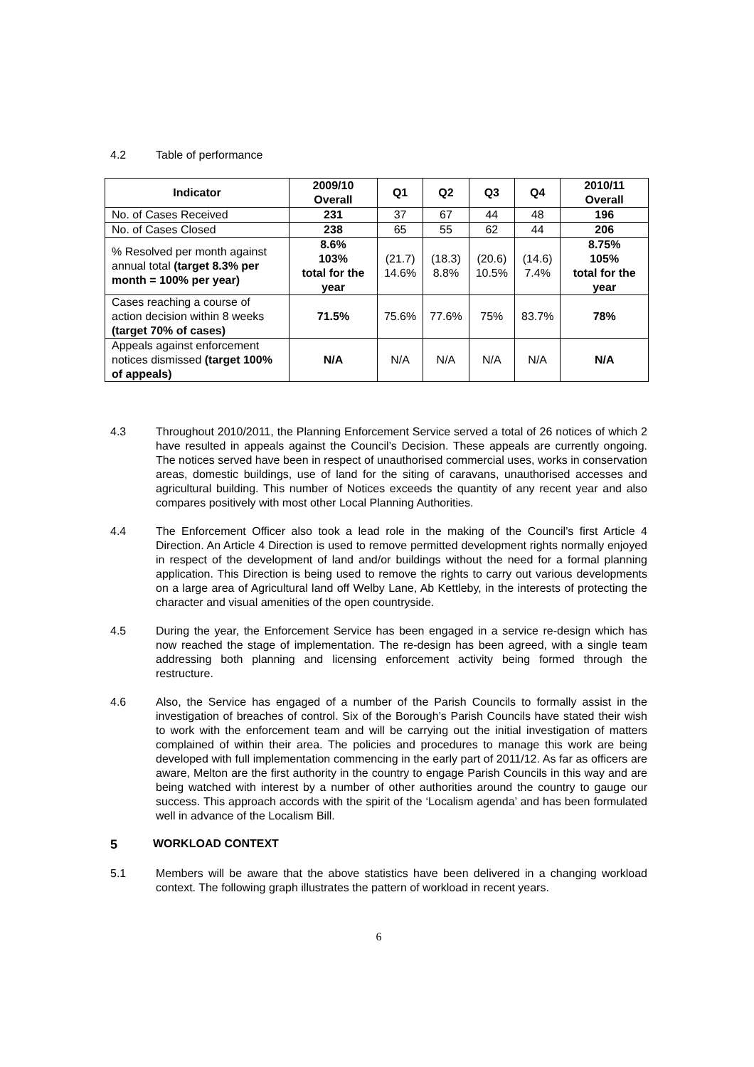4.2 Table of performance
| Indicator | 2009/10 Overall | Q1 | Q2 | Q3 | Q4 | 2010/11 Overall |
| --- | --- | --- | --- | --- | --- | --- |
| No. of Cases Received | 231 | 37 | 67 | 44 | 48 | 196 |
| No. of Cases Closed | 238 | 65 | 55 | 62 | 44 | 206 |
| % Resolved per month against annual total (target 8.3% per month = 100% per year) | 8.6% 103% total for the year | (21.7) 14.6% | (18.3) 8.8% | (20.6) 10.5% | (14.6) 7.4% | 8.75% 105% total for the year |
| Cases reaching a course of action decision within 8 weeks (target 70% of cases) | 71.5% | 75.6% | 77.6% | 75% | 83.7% | 78% |
| Appeals against enforcement notices dismissed (target 100% of appeals) | N/A | N/A | N/A | N/A | N/A | N/A |
4.3 Throughout 2010/2011, the Planning Enforcement Service served a total of 26 notices of which 2 have resulted in appeals against the Council’s Decision. These appeals are currently ongoing. The notices served have been in respect of unauthorised commercial uses, works in conservation areas, domestic buildings, use of land for the siting of caravans, unauthorised accesses and agricultural building. This number of Notices exceeds the quantity of any recent year and also compares positively with most other Local Planning Authorities.
4.4 The Enforcement Officer also took a lead role in the making of the Council’s first Article 4 Direction. An Article 4 Direction is used to remove permitted development rights normally enjoyed in respect of the development of land and/or buildings without the need for a formal planning application. This Direction is being used to remove the rights to carry out various developments on a large area of Agricultural land off Welby Lane, Ab Kettleby, in the interests of protecting the character and visual amenities of the open countryside.
4.5 During the year, the Enforcement Service has been engaged in a service re-design which has now reached the stage of implementation. The re-design has been agreed, with a single team addressing both planning and licensing enforcement activity being formed through the restructure.
4.6 Also, the Service has engaged of a number of the Parish Councils to formally assist in the investigation of breaches of control. Six of the Borough’s Parish Councils have stated their wish to work with the enforcement team and will be carrying out the initial investigation of matters complained of within their area. The policies and procedures to manage this work are being developed with full implementation commencing in the early part of 2011/12. As far as officers are aware, Melton are the first authority in the country to engage Parish Councils in this way and are being watched with interest by a number of other authorities around the country to gauge our success. This approach accords with the spirit of the ‘Localism agenda’ and has been formulated well in advance of the Localism Bill.
5 WORKLOAD CONTEXT
5.1 Members will be aware that the above statistics have been delivered in a changing workload context. The following graph illustrates the pattern of workload in recent years.
6